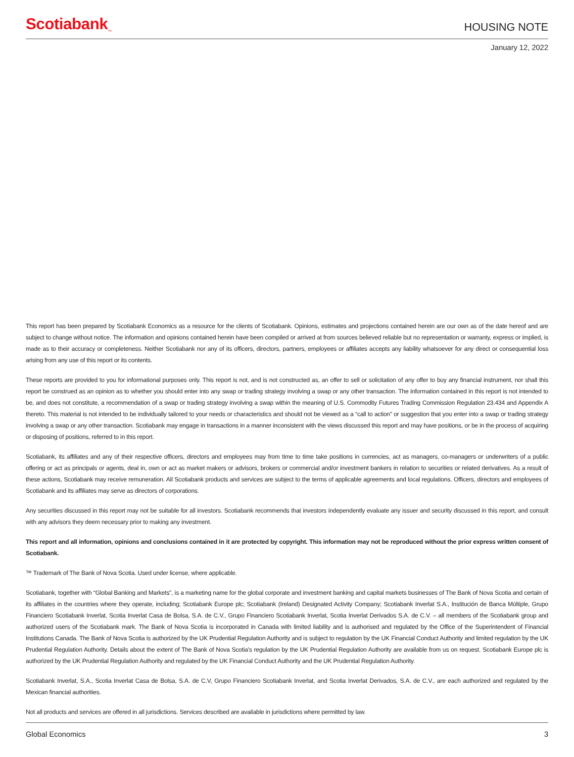Scotiabank<sub>™</sub>
HOUSING NOTE
January 12, 2022
This report has been prepared by Scotiabank Economics as a resource for the clients of Scotiabank. Opinions, estimates and projections contained herein are our own as of the date hereof and are subject to change without notice. The information and opinions contained herein have been compiled or arrived at from sources believed reliable but no representation or warranty, express or implied, is made as to their accuracy or completeness. Neither Scotiabank nor any of its officers, directors, partners, employees or affiliates accepts any liability whatsoever for any direct or consequential loss arising from any use of this report or its contents.
These reports are provided to you for informational purposes only. This report is not, and is not constructed as, an offer to sell or solicitation of any offer to buy any financial instrument, nor shall this report be construed as an opinion as to whether you should enter into any swap or trading strategy involving a swap or any other transaction. The information contained in this report is not intended to be, and does not constitute, a recommendation of a swap or trading strategy involving a swap within the meaning of U.S. Commodity Futures Trading Commission Regulation 23.434 and Appendix A thereto. This material is not intended to be individually tailored to your needs or characteristics and should not be viewed as a “call to action” or suggestion that you enter into a swap or trading strategy involving a swap or any other transaction. Scotiabank may engage in transactions in a manner inconsistent with the views discussed this report and may have positions, or be in the process of acquiring or disposing of positions, referred to in this report.
Scotiabank, its affiliates and any of their respective officers, directors and employees may from time to time take positions in currencies, act as managers, co-managers or underwriters of a public offering or act as principals or agents, deal in, own or act as market makers or advisors, brokers or commercial and/or investment bankers in relation to securities or related derivatives. As a result of these actions, Scotiabank may receive remuneration. All Scotiabank products and services are subject to the terms of applicable agreements and local regulations. Officers, directors and employees of Scotiabank and its affiliates may serve as directors of corporations.
Any securities discussed in this report may not be suitable for all investors. Scotiabank recommends that investors independently evaluate any issuer and security discussed in this report, and consult with any advisors they deem necessary prior to making any investment.
This report and all information, opinions and conclusions contained in it are protected by copyright. This information may not be reproduced without the prior express written consent of Scotiabank.
™ Trademark of The Bank of Nova Scotia. Used under license, where applicable.
Scotiabank, together with “Global Banking and Markets”, is a marketing name for the global corporate and investment banking and capital markets businesses of The Bank of Nova Scotia and certain of its affiliates in the countries where they operate, including; Scotiabank Europe plc; Scotiabank (Ireland) Designated Activity Company; Scotiabank Inverlat S.A., Institución de Banca Múltiple, Grupo Financiero Scotiabank Inverlat, Scotia Inverlat Casa de Bolsa, S.A. de C.V., Grupo Financiero Scotiabank Inverlat, Scotia Inverlat Derivados S.A. de C.V. – all members of the Scotiabank group and authorized users of the Scotiabank mark. The Bank of Nova Scotia is incorporated in Canada with limited liability and is authorised and regulated by the Office of the Superintendent of Financial Institutions Canada. The Bank of Nova Scotia is authorized by the UK Prudential Regulation Authority and is subject to regulation by the UK Financial Conduct Authority and limited regulation by the UK Prudential Regulation Authority. Details about the extent of The Bank of Nova Scotia's regulation by the UK Prudential Regulation Authority are available from us on request. Scotiabank Europe plc is authorized by the UK Prudential Regulation Authority and regulated by the UK Financial Conduct Authority and the UK Prudential Regulation Authority.
Scotiabank Inverlat, S.A., Scotia Inverlat Casa de Bolsa, S.A. de C.V, Grupo Financiero Scotiabank Inverlat, and Scotia Inverlat Derivados, S.A. de C.V., are each authorized and regulated by the Mexican financial authorities.
Not all products and services are offered in all jurisdictions. Services described are available in jurisdictions where permitted by law.
Global Economics 3